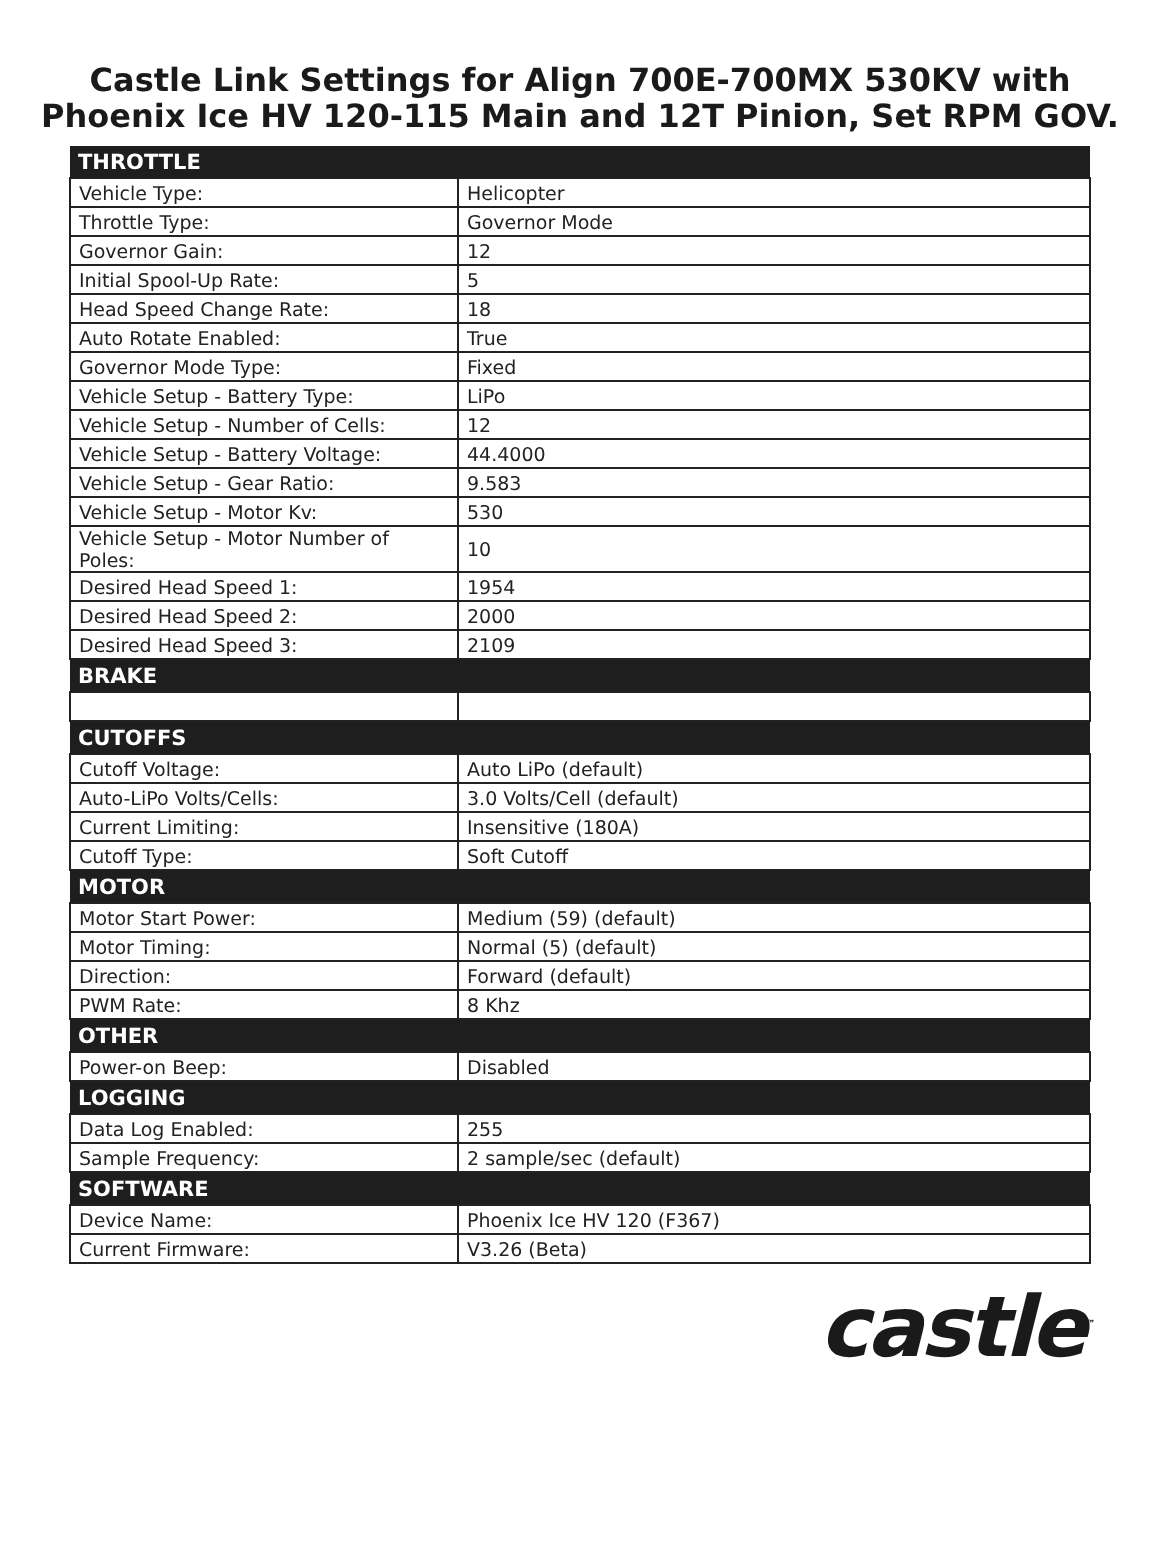Castle Link Settings for Align 700E-700MX 530KV with
Phoenix Ice HV 120-115 Main and 12T Pinion, Set RPM GOV.
| THROTTLE | |
| --- | --- |
| Vehicle Type: | Helicopter |
| Throttle Type: | Governor Mode |
| Governor Gain: | 12 |
| Initial Spool-Up Rate: | 5 |
| Head Speed Change Rate: | 18 |
| Auto Rotate Enabled: | True |
| Governor Mode Type: | Fixed |
| Vehicle Setup - Battery Type: | LiPo |
| Vehicle Setup - Number of Cells: | 12 |
| Vehicle Setup - Battery Voltage: | 44.4000 |
| Vehicle Setup - Gear Ratio: | 9.583 |
| Vehicle Setup - Motor Kv: | 530 |
| Vehicle Setup - Motor Number of Poles: | 10 |
| Desired Head Speed 1: | 1954 |
| Desired Head Speed 2: | 2000 |
| Desired Head Speed 3: | 2109 |
| BRAKE | |
| CUTOFFS | |
| Cutoff Voltage: | Auto LiPo (default) |
| Auto-LiPo Volts/Cells: | 3.0 Volts/Cell (default) |
| Current Limiting: | Insensitive (180A) |
| Cutoff Type: | Soft Cutoff |
| MOTOR | |
| Motor Start Power: | Medium (59) (default) |
| Motor Timing: | Normal (5) (default) |
| Direction: | Forward (default) |
| PWM Rate: | 8 Khz |
| OTHER | |
| Power-on Beep: | Disabled |
| LOGGING | |
| Data Log Enabled: | 255 |
| Sample Frequency: | 2 sample/sec (default) |
| SOFTWARE | |
| Device Name: | Phoenix Ice HV 120 (F367) |
| Current Firmware: | V3.26 (Beta) |
castle<sup>™</sup>